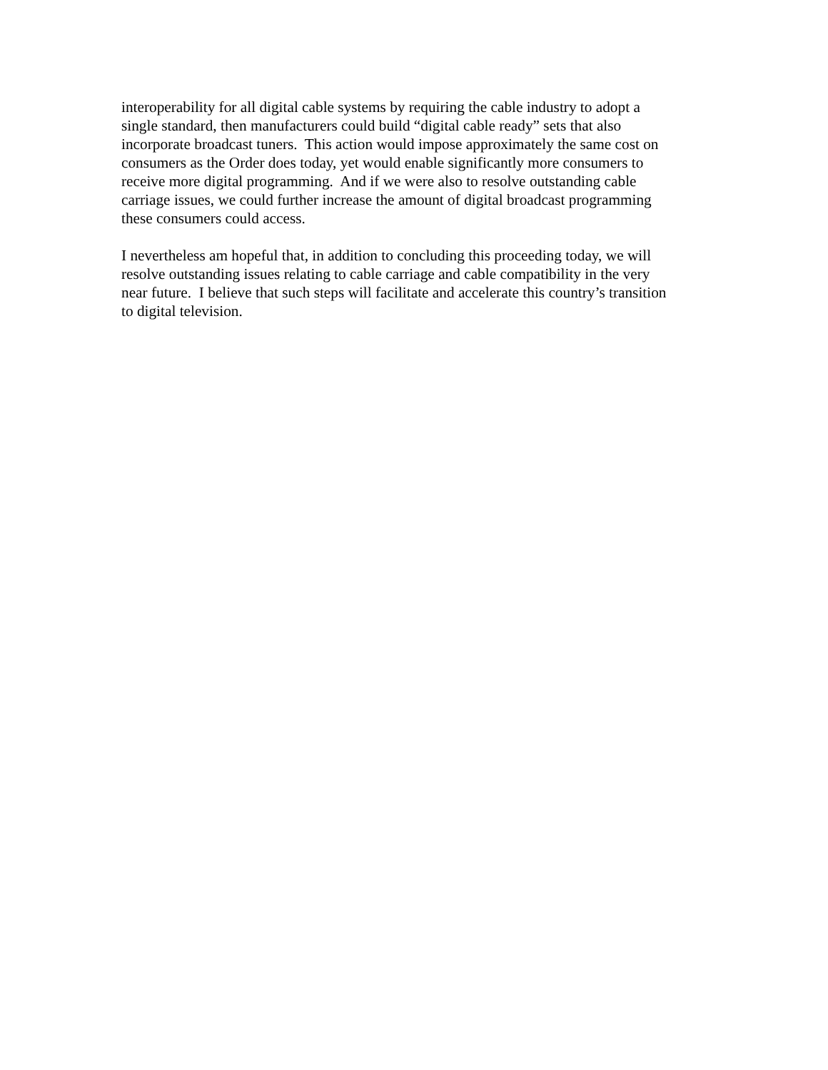interoperability for all digital cable systems by requiring the cable industry to adopt a
single standard, then manufacturers could build “digital cable ready” sets that also
incorporate broadcast tuners. This action would impose approximately the same cost on
consumers as the Order does today, yet would enable significantly more consumers to
receive more digital programming. And if we were also to resolve outstanding cable
carriage issues, we could further increase the amount of digital broadcast programming
these consumers could access.
I nevertheless am hopeful that, in addition to concluding this proceeding today, we will
resolve outstanding issues relating to cable carriage and cable compatibility in the very
near future. I believe that such steps will facilitate and accelerate this country’s transition
to digital television.